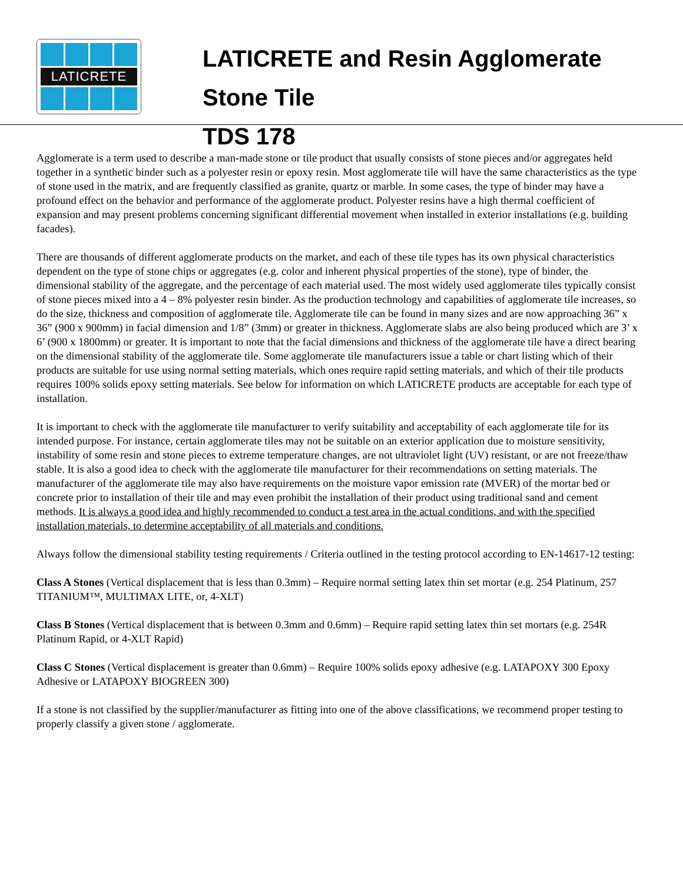LATICRETE
LATICRETE and Resin Agglomerate
Stone Tile
TDS 178
Agglomerate is a term used to describe a man-made stone or tile product that usually consists of stone pieces and/or aggregates held together in a synthetic binder such as a polyester resin or epoxy resin. Most agglomerate tile will have the same characteristics as the type of stone used in the matrix, and are frequently classified as granite, quartz or marble. In some cases, the type of binder may have a profound effect on the behavior and performance of the agglomerate product. Polyester resins have a high thermal coefficient of expansion and may present problems concerning significant differential movement when installed in exterior installations (e.g. building facades).
There are thousands of different agglomerate products on the market, and each of these tile types has its own physical characteristics dependent on the type of stone chips or aggregates (e.g. color and inherent physical properties of the stone), type of binder, the dimensional stability of the aggregate, and the percentage of each material used. The most widely used agglomerate tiles typically consist of stone pieces mixed into a 4 – 8% polyester resin binder. As the production technology and capabilities of agglomerate tile increases, so do the size, thickness and composition of agglomerate tile. Agglomerate tile can be found in many sizes and are now approaching 36” x 36” (900 x 900mm) in facial dimension and 1/8” (3mm) or greater in thickness. Agglomerate slabs are also being produced which are 3’ x 6’ (900 x 1800mm) or greater. It is important to note that the facial dimensions and thickness of the agglomerate tile have a direct bearing on the dimensional stability of the agglomerate tile. Some agglomerate tile manufacturers issue a table or chart listing which of their products are suitable for use using normal setting materials, which ones require rapid setting materials, and which of their tile products requires 100% solids epoxy setting materials. See below for information on which LATICRETE products are acceptable for each type of installation.
It is important to check with the agglomerate tile manufacturer to verify suitability and acceptability of each agglomerate tile for its intended purpose. For instance, certain agglomerate tiles may not be suitable on an exterior application due to moisture sensitivity, instability of some resin and stone pieces to extreme temperature changes, are not ultraviolet light (UV) resistant, or are not freeze/thaw stable. It is also a good idea to check with the agglomerate tile manufacturer for their recommendations on setting materials. The manufacturer of the agglomerate tile may also have requirements on the moisture vapor emission rate (MVER) of the mortar bed or concrete prior to installation of their tile and may even prohibit the installation of their product using traditional sand and cement methods. It is always a good idea and highly recommended to conduct a test area in the actual conditions, and with the specified installation materials, to determine acceptability of all materials and conditions.
Always follow the dimensional stability testing requirements / Criteria outlined in the testing protocol according to EN-14617-12 testing:
Class A Stones (Vertical displacement that is less than 0.3mm) – Require normal setting latex thin set mortar (e.g. 254 Platinum, 257 TITANIUM™, MULTIMAX LITE, or, 4-XLT)
Class B Stones (Vertical displacement that is between 0.3mm and 0.6mm) – Require rapid setting latex thin set mortars (e.g. 254R Platinum Rapid, or 4-XLT Rapid)
Class C Stones (Vertical displacement is greater than 0.6mm) – Require 100% solids epoxy adhesive (e.g. LATAPOXY 300 Epoxy Adhesive or LATAPOXY BIOGREEN 300)
If a stone is not classified by the supplier/manufacturer as fitting into one of the above classifications, we recommend proper testing to properly classify a given stone / agglomerate.